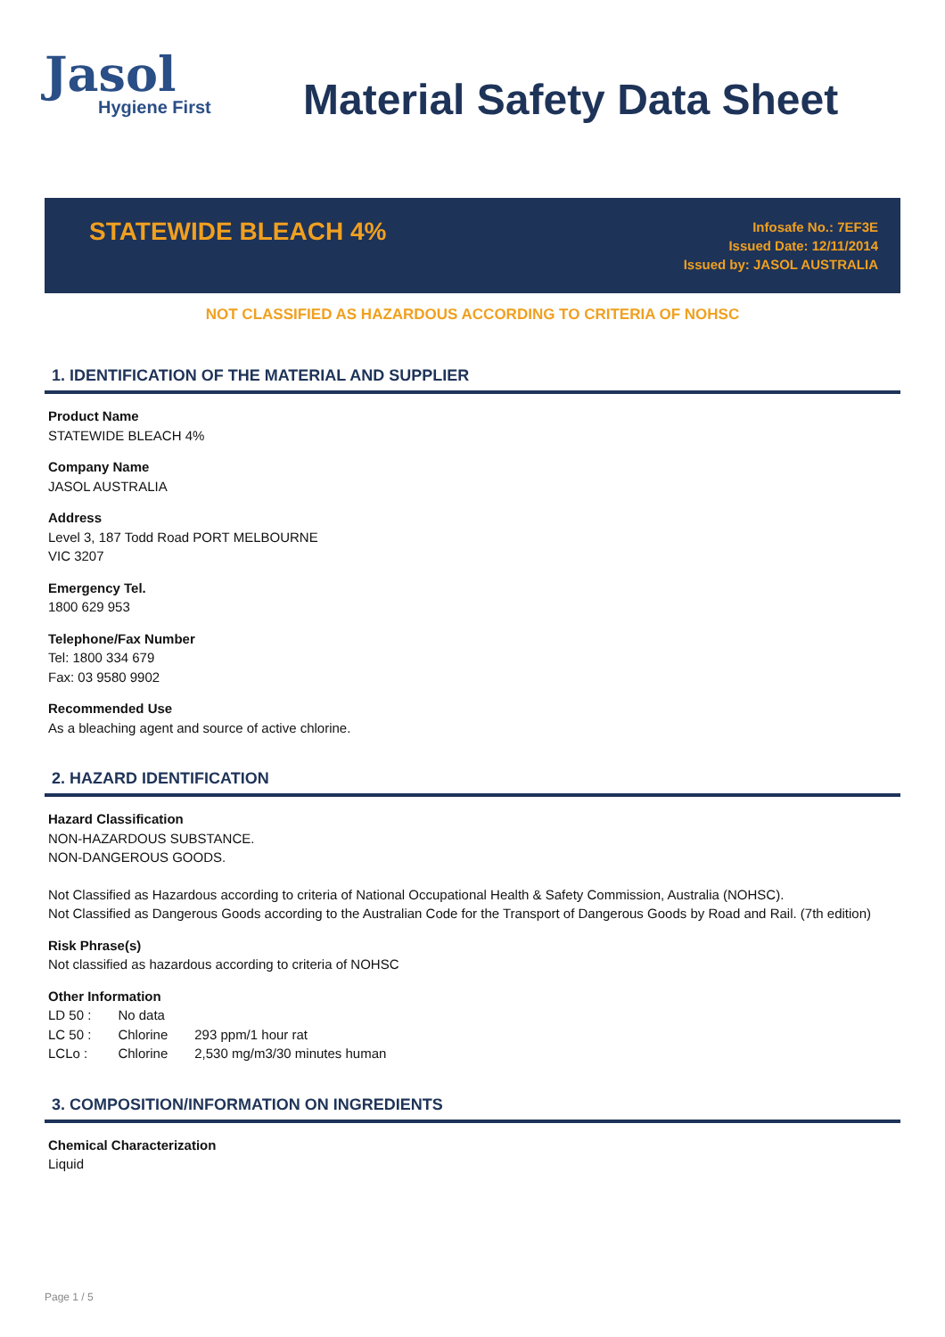Jasol
Hygiene First
Material Safety Data Sheet
STATEWIDE BLEACH 4%
Infosafe No.: 7EF3E
Issued Date: 12/11/2014
Issued by: JASOL AUSTRALIA
NOT CLASSIFIED AS HAZARDOUS ACCORDING TO CRITERIA OF NOHSC
1. IDENTIFICATION OF THE MATERIAL AND SUPPLIER
Product Name
STATEWIDE BLEACH 4%
Company Name
JASOL AUSTRALIA
Address
Level 3, 187 Todd Road PORT MELBOURNE
VIC 3207
Emergency Tel.
1800 629 953
Telephone/Fax Number
Tel: 1800 334 679
Fax: 03 9580 9902
Recommended Use
As a bleaching agent and source of active chlorine.
2. HAZARD IDENTIFICATION
Hazard Classification
NON-HAZARDOUS SUBSTANCE.
NON-DANGEROUS GOODS.
Not Classified as Hazardous according to criteria of National Occupational Health & Safety Commission, Australia (NOHSC).
Not Classified as Dangerous Goods according to the Australian Code for the Transport of Dangerous Goods by Road and Rail. (7th edition)
Risk Phrase(s)
Not classified as hazardous according to criteria of NOHSC
Other Information
| LD 50 : | No data | |
| LC 50 : | Chlorine | 293 ppm/1 hour rat |
| LCLo : | Chlorine | 2,530 mg/m3/30 minutes human |
3. COMPOSITION/INFORMATION ON INGREDIENTS
Chemical Characterization
Liquid
Page 1 / 5